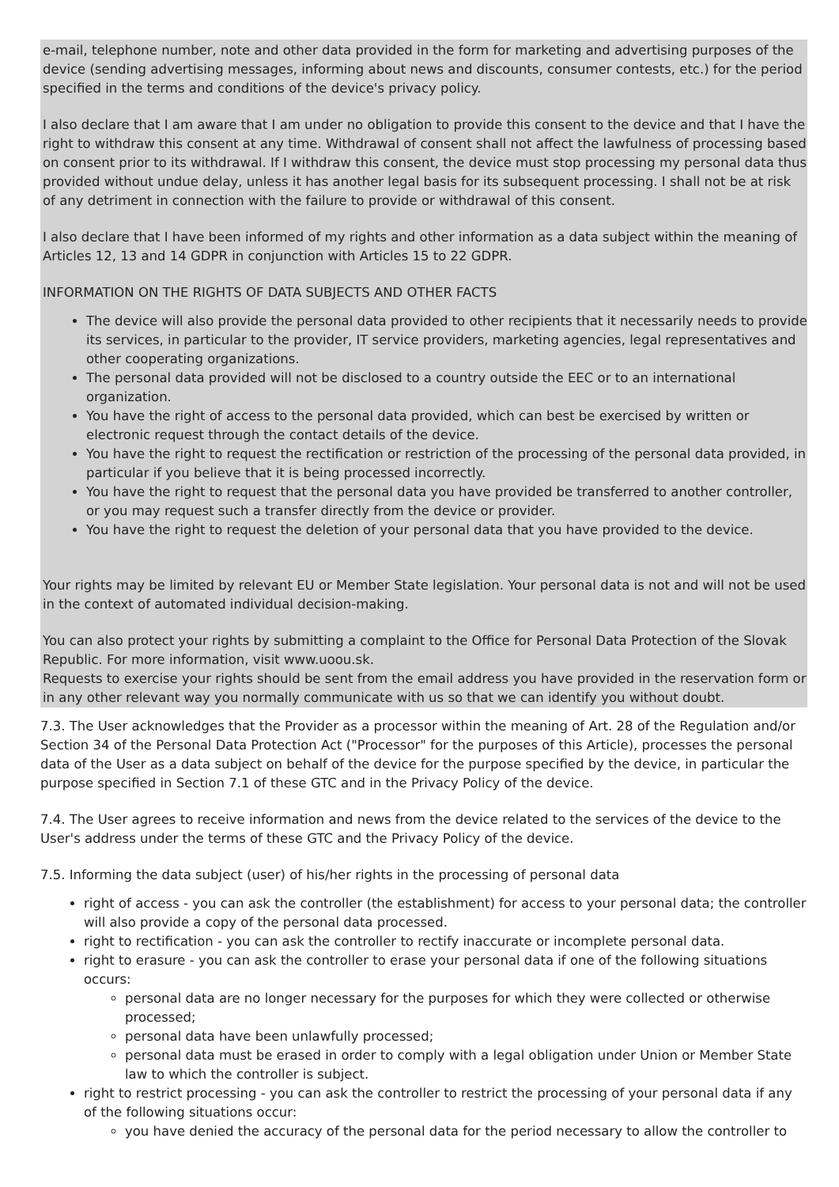e-mail, telephone number, note and other data provided in the form for marketing and advertising purposes of the device (sending advertising messages, informing about news and discounts, consumer contests, etc.) for the period specified in the terms and conditions of the device's privacy policy.
I also declare that I am aware that I am under no obligation to provide this consent to the device and that I have the right to withdraw this consent at any time. Withdrawal of consent shall not affect the lawfulness of processing based on consent prior to its withdrawal. If I withdraw this consent, the device must stop processing my personal data thus provided without undue delay, unless it has another legal basis for its subsequent processing. I shall not be at risk of any detriment in connection with the failure to provide or withdrawal of this consent.
I also declare that I have been informed of my rights and other information as a data subject within the meaning of Articles 12, 13 and 14 GDPR in conjunction with Articles 15 to 22 GDPR.
INFORMATION ON THE RIGHTS OF DATA SUBJECTS AND OTHER FACTS
The device will also provide the personal data provided to other recipients that it necessarily needs to provide its services, in particular to the provider, IT service providers, marketing agencies, legal representatives and other cooperating organizations.
The personal data provided will not be disclosed to a country outside the EEC or to an international organization.
You have the right of access to the personal data provided, which can best be exercised by written or electronic request through the contact details of the device.
You have the right to request the rectification or restriction of the processing of the personal data provided, in particular if you believe that it is being processed incorrectly.
You have the right to request that the personal data you have provided be transferred to another controller, or you may request such a transfer directly from the device or provider.
You have the right to request the deletion of your personal data that you have provided to the device.
Your rights may be limited by relevant EU or Member State legislation. Your personal data is not and will not be used in the context of automated individual decision-making.
You can also protect your rights by submitting a complaint to the Office for Personal Data Protection of the Slovak Republic. For more information, visit www.uoou.sk.
Requests to exercise your rights should be sent from the email address you have provided in the reservation form or in any other relevant way you normally communicate with us so that we can identify you without doubt.
7.3. The User acknowledges that the Provider as a processor within the meaning of Art. 28 of the Regulation and/or Section 34 of the Personal Data Protection Act ("Processor" for the purposes of this Article), processes the personal data of the User as a data subject on behalf of the device for the purpose specified by the device, in particular the purpose specified in Section 7.1 of these GTC and in the Privacy Policy of the device.
7.4. The User agrees to receive information and news from the device related to the services of the device to the User's address under the terms of these GTC and the Privacy Policy of the device.
7.5. Informing the data subject (user) of his/her rights in the processing of personal data
right of access - you can ask the controller (the establishment) for access to your personal data; the controller will also provide a copy of the personal data processed.
right to rectification - you can ask the controller to rectify inaccurate or incomplete personal data.
right to erasure - you can ask the controller to erase your personal data if one of the following situations occurs:
personal data are no longer necessary for the purposes for which they were collected or otherwise processed;
personal data have been unlawfully processed;
personal data must be erased in order to comply with a legal obligation under Union or Member State law to which the controller is subject.
right to restrict processing - you can ask the controller to restrict the processing of your personal data if any of the following situations occur:
you have denied the accuracy of the personal data for the period necessary to allow the controller to